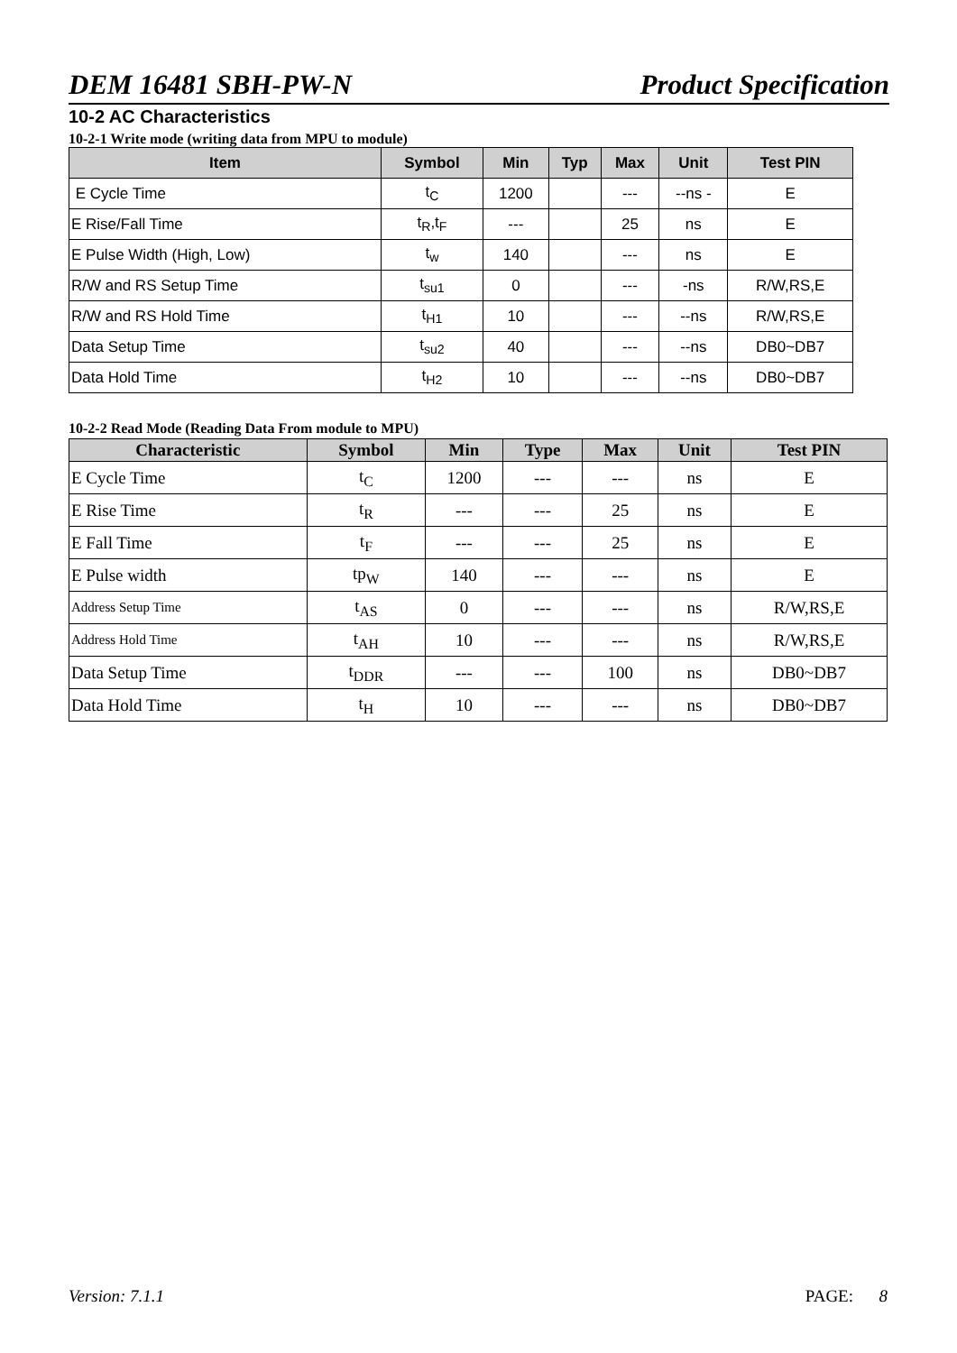DEM 16481 SBH-PW-N Product Specification
10-2 AC Characteristics
10-2-1 Write mode (writing data from MPU to module)
| Item | Symbol | Min | Typ | Max | Unit | Test PIN |
| --- | --- | --- | --- | --- | --- | --- |
| E Cycle Time | t<sub>C</sub> | 1200 | | --- | --ns - | E |
| E Rise/Fall Time | t<sub>R</sub>,t<sub>F</sub> | --- | | 25 | ns | E |
| E Pulse Width (High, Low) | t<sub>w</sub> | 140 | | --- | ns | E |
| R/W and RS Setup Time | t<sub>su1</sub> | 0 | | --- | -ns | R/W,RS,E |
| R/W and RS Hold Time | t<sub>H1</sub> | 10 | | --- | --ns | R/W,RS,E |
| Data Setup Time | t<sub>su2</sub> | 40 | | --- | --ns | DB0~DB7 |
| Data Hold Time | t<sub>H2</sub> | 10 | | --- | --ns | DB0~DB7 |
10-2-2 Read Mode (Reading Data From module to MPU)
| Characteristic | Symbol | Min | Type | Max | Unit | Test PIN |
| --- | --- | --- | --- | --- | --- | --- |
| E Cycle Time | t<sub>C</sub> | 1200 | --- | --- | ns | E |
| E Rise Time | t<sub>R</sub> | --- | --- | 25 | ns | E |
| E Fall Time | t<sub>F</sub> | --- | --- | 25 | ns | E |
| E Pulse width | tp<sub>W</sub> | 140 | --- | --- | ns | E |
| Address Setup Time | t<sub>AS</sub> | 0 | --- | --- | ns | R/W,RS,E |
| Address Hold Time | t<sub>AH</sub> | 10 | --- | --- | ns | R/W,RS,E |
| Data Setup Time | t<sub>DDR</sub> | --- | --- | 100 | ns | DB0~DB7 |
| Data Hold Time | t<sub>H</sub> | 10 | --- | --- | ns | DB0~DB7 |
Version: 7.1.1 PAGE: 8